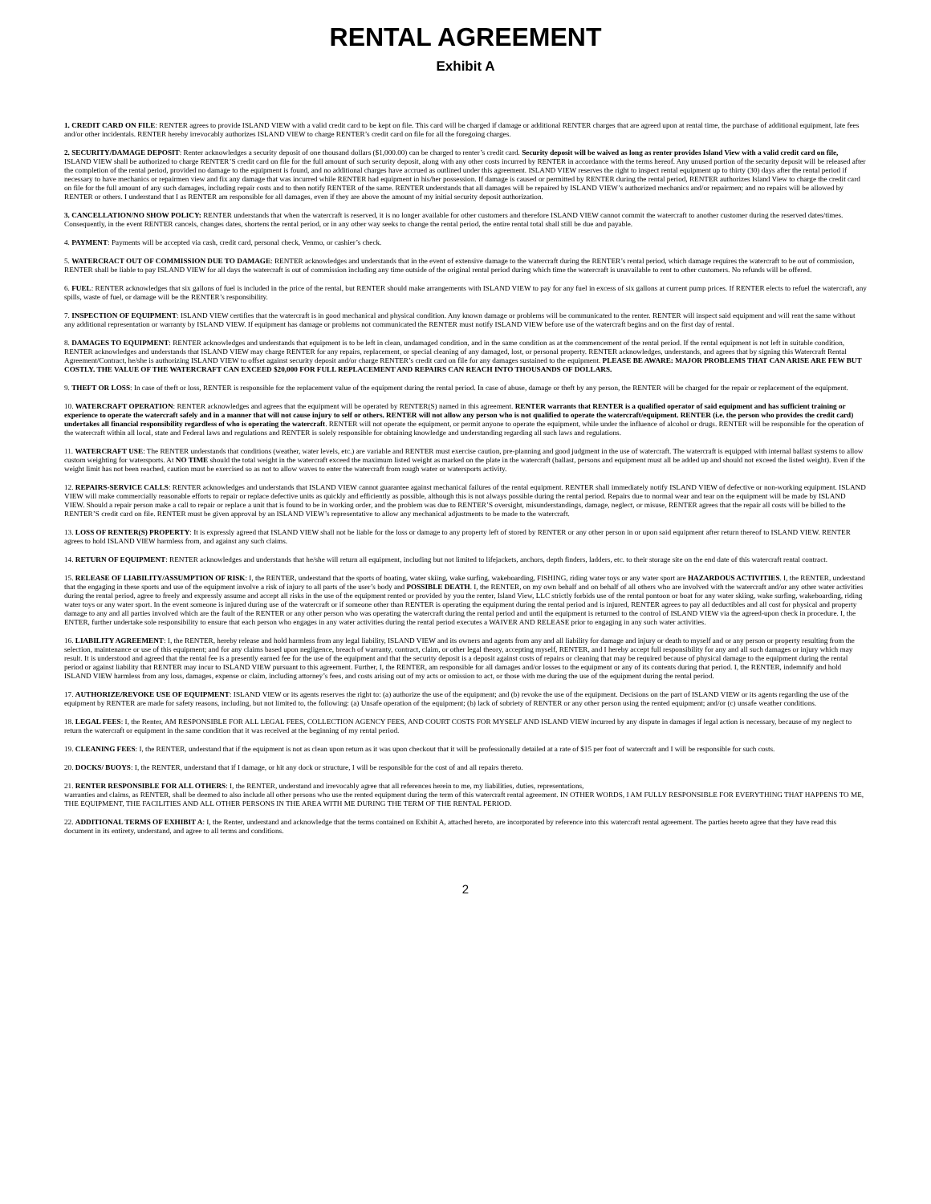RENTAL AGREEMENT
Exhibit A
1. CREDIT CARD ON FILE: RENTER agrees to provide ISLAND VIEW with a valid credit card to be kept on file. This card will be charged if damage or additional RENTER charges that are agreed upon at rental time, the purchase of additional equipment, late fees and/or other incidentals. RENTER hereby irrevocably authorizes ISLAND VIEW to charge RENTER’s credit card on file for all the foregoing charges.
2. SECURITY/DAMAGE DEPOSIT: Renter acknowledges a security deposit of one thousand dollars ($1,000.00) can be charged to renter’s credit card. Security deposit will be waived as long as renter provides Island View with a valid credit card on file, ISLAND VIEW shall be authorized to charge RENTER’S credit card on file for the full amount of such security deposit, along with any other costs incurred by RENTER in accordance with the terms hereof. Any unused portion of the security deposit will be released after the completion of the rental period, provided no damage to the equipment is found, and no additional charges have accrued as outlined under this agreement. ISLAND VIEW reserves the right to inspect rental equipment up to thirty (30) days after the rental period if necessary to have mechanics or repairmen view and fix any damage that was incurred while RENTER had equipment in his/her possession. If damage is caused or permitted by RENTER during the rental period, RENTER authorizes Island View to charge the credit card on file for the full amount of any such damages, including repair costs and to then notify RENTER of the same. RENTER understands that all damages will be repaired by ISLAND VIEW’s authorized mechanics and/or repairmen; and no repairs will be allowed by RENTER or others. I understand that I as RENTER am responsible for all damages, even if they are above the amount of my initial security deposit authorization.
3. CANCELLATION/NO SHOW POLICY: RENTER understands that when the watercraft is reserved, it is no longer available for other customers and therefore ISLAND VIEW cannot commit the watercraft to another customer during the reserved dates/times. Consequently, in the event RENTER cancels, changes dates, shortens the rental period, or in any other way seeks to change the rental period, the entire rental total shall still be due and payable.
4. PAYMENT: Payments will be accepted via cash, credit card, personal check, Venmo, or cashier’s check.
5. WATERCRACT OUT OF COMMISSION DUE TO DAMAGE: RENTER acknowledges and understands that in the event of extensive damage to the watercraft during the RENTER’s rental period, which damage requires the watercraft to be out of commission, RENTER shall be liable to pay ISLAND VIEW for all days the watercraft is out of commission including any time outside of the original rental period during which time the watercraft is unavailable to rent to other customers. No refunds will be offered.
6. FUEL: RENTER acknowledges that six gallons of fuel is included in the price of the rental, but RENTER should make arrangements with ISLAND VIEW to pay for any fuel in excess of six gallons at current pump prices. If RENTER elects to refuel the watercraft, any spills, waste of fuel, or damage will be the RENTER’s responsibility.
7. INSPECTION OF EQUIPMENT: ISLAND VIEW certifies that the watercraft is in good mechanical and physical condition. Any known damage or problems will be communicated to the renter. RENTER will inspect said equipment and will rent the same without any additional representation or warranty by ISLAND VIEW. If equipment has damage or problems not communicated the RENTER must notify ISLAND VIEW before use of the watercraft begins and on the first day of rental.
8. DAMAGES TO EQUIPMENT: RENTER acknowledges and understands that equipment is to be left in clean, undamaged condition, and in the same condition as at the commencement of the rental period. If the rental equipment is not left in suitable condition, RENTER acknowledges and understands that ISLAND VIEW may charge RENTER for any repairs, replacement, or special cleaning of any damaged, lost, or personal property. RENTER acknowledges, understands, and agrees that by signing this Watercraft Rental Agreement/Contract, he/she is authorizing ISLAND VIEW to offset against security deposit and/or charge RENTER’s credit card on file for any damages sustained to the equipment. PLEASE BE AWARE: MAJOR PROBLEMS THAT CAN ARISE ARE FEW BUT COSTLY. THE VALUE OF THE WATERCRAFT CAN EXCEED $20,000 FOR FULL REPLACEMENT AND REPAIRS CAN REACH INTO THOUSANDS OF DOLLARS.
9. THEFT OR LOSS: In case of theft or loss, RENTER is responsible for the replacement value of the equipment during the rental period. In case of abuse, damage or theft by any person, the RENTER will be charged for the repair or replacement of the equipment.
10. WATERCRAFT OPERATION: RENTER acknowledges and agrees that the equipment will be operated by RENTER(S) named in this agreement. RENTER warrants that RENTER is a qualified operator of said equipment and has sufficient training or experience to operate the watercraft safely and in a manner that will not cause injury to self or others. RENTER will not allow any person who is not qualified to operate the watercraft/equipment. RENTER (i.e. the person who provides the credit card) undertakes all financial responsibility regardless of who is operating the watercraft. RENTER will not operate the equipment, or permit anyone to operate the equipment, while under the influence of alcohol or drugs. RENTER will be responsible for the operation of the watercraft within all local, state and Federal laws and regulations and RENTER is solely responsible for obtaining knowledge and understanding regarding all such laws and regulations.
11. WATERCRAFT USE: The RENTER understands that conditions (weather, water levels, etc.) are variable and RENTER must exercise caution, pre-planning and good judgment in the use of watercraft. The watercraft is equipped with internal ballast systems to allow custom weighting for watersports. At NO TIME should the total weight in the watercraft exceed the maximum listed weight as marked on the plate in the watercraft (ballast, persons and equipment must all be added up and should not exceed the listed weight). Even if the weight limit has not been reached, caution must be exercised so as not to allow waves to enter the watercraft from rough water or watersports activity.
12. REPAIRS-SERVICE CALLS: RENTER acknowledges and understands that ISLAND VIEW cannot guarantee against mechanical failures of the rental equipment. RENTER shall immediately notify ISLAND VIEW of defective or non-working equipment. ISLAND VIEW will make commercially reasonable efforts to repair or replace defective units as quickly and efficiently as possible, although this is not always possible during the rental period. Repairs due to normal wear and tear on the equipment will be made by ISLAND VIEW. Should a repair person make a call to repair or replace a unit that is found to be in working order, and the problem was due to RENTER’S oversight, misunderstandings, damage, neglect, or misuse, RENTER agrees that the repair all costs will be billed to the RENTER’S credit card on file. RENTER must be given approval by an ISLAND VIEW’s representative to allow any mechanical adjustments to be made to the watercraft.
13. LOSS OF RENTER(S) PROPERTY: It is expressly agreed that ISLAND VIEW shall not be liable for the loss or damage to any property left of stored by RENTER or any other person in or upon said equipment after return thereof to ISLAND VIEW. RENTER agrees to hold ISLAND VIEW harmless from, and against any such claims.
14. RETURN OF EQUIPMENT: RENTER acknowledges and understands that he/she will return all equipment, including but not limited to lifejackets, anchors, depth finders, ladders, etc. to their storage site on the end date of this watercraft rental contract.
15. RELEASE OF LIABILITY/ASSUMPTION OF RISK: I, the RENTER, understand that the sports of boating, water skiing, wake surfing, wakeboarding, FISHING, riding water toys or any water sport are HAZARDOUS ACTIVITIES. I, the RENTER, understand that the engaging in these sports and use of the equipment involve a risk of injury to all parts of the user’s body and POSSIBLE DEATH. I, the RENTER, on my own behalf and on behalf of all others who are involved with the watercraft and/or any other water activities during the rental period, agree to freely and expressly assume and accept all risks in the use of the equipment rented or provided by you the renter, Island View, LLC strictly forbids use of the rental pontoon or boat for any water skiing, wake surfing, wakeboarding, riding water toys or any water sport. In the event someone is injured during use of the watercraft or if someone other than RENTER is operating the equipment during the rental period and is injured, RENTER agrees to pay all deductibles and all cost for physical and property damage to any and all parties involved which are the fault of the RENTER or any other person who was operating the watercraft during the rental period and until the equipment is returned to the control of ISLAND VIEW via the agreed-upon check in procedure. I, the ENTER, further undertake sole responsibility to ensure that each person who engages in any water activities during the rental period executes a WAIVER AND RELEASE prior to engaging in any such water activities.
16. LIABILITY AGREEMENT: I, the RENTER, hereby release and hold harmless from any legal liability, ISLAND VIEW and its owners and agents from any and all liability for damage and injury or death to myself and or any person or property resulting from the selection, maintenance or use of this equipment; and for any claims based upon negligence, breach of warranty, contract, claim, or other legal theory, accepting myself, RENTER, and I hereby accept full responsibility for any and all such damages or injury which may result. It is understood and agreed that the rental fee is a presently earned fee for the use of the equipment and that the security deposit is a deposit against costs of repairs or cleaning that may be required because of physical damage to the equipment during the rental period or against liability that RENTER may incur to ISLAND VIEW pursuant to this agreement. Further, I, the RENTER, am responsible for all damages and/or losses to the equipment or any of its contents during that period. I, the RENTER, indemnify and hold ISLAND VIEW harmless from any loss, damages, expense or claim, including attorney’s fees, and costs arising out of my acts or omission to act, or those with me during the use of the equipment during the rental period.
17. AUTHORIZE/REVOKE USE OF EQUIPMENT: ISLAND VIEW or its agents reserves the right to: (a) authorize the use of the equipment; and (b) revoke the use of the equipment. Decisions on the part of ISLAND VIEW or its agents regarding the use of the equipment by RENTER are made for safety reasons, including, but not limited to, the following: (a) Unsafe operation of the equipment; (b) lack of sobriety of RENTER or any other person using the rented equipment; and/or (c) unsafe weather conditions.
18. LEGAL FEES: I, the Renter, AM RESPONSIBLE FOR ALL LEGAL FEES, COLLECTION AGENCY FEES, AND COURT COSTS FOR MYSELF AND ISLAND VIEW incurred by any dispute in damages if legal action is necessary, because of my neglect to return the watercraft or equipment in the same condition that it was received at the beginning of my rental period.
19. CLEANING FEES: I, the RENTER, understand that if the equipment is not as clean upon return as it was upon checkout that it will be professionally detailed at a rate of $15 per foot of watercraft and I will be responsible for such costs.
20. DOCKS/ BUOYS: I, the RENTER, understand that if I damage, or hit any dock or structure, I will be responsible for the cost of and all repairs thereto.
21. RENTER RESPONSIBLE FOR ALL OTHERS: I, the RENTER, understand and irrevocably agree that all references herein to me, my liabilities, duties, representations,
warranties and claims, as RENTER, shall be deemed to also include all other persons who use the rented equipment during the term of this watercraft rental agreement. IN OTHER WORDS, I AM FULLY RESPONSIBLE FOR EVERYTHING THAT HAPPENS TO ME, THE EQUIPMENT, THE FACILITIES AND ALL OTHER PERSONS IN THE AREA WITH ME DURING THE TERM OF THE RENTAL PERIOD.
22. ADDITIONAL TERMS OF EXHIBIT A: I, the Renter, understand and acknowledge that the terms contained on Exhibit A, attached hereto, are incorporated by reference into this watercraft rental agreement. The parties hereto agree that they have read this document in its entirety, understand, and agree to all terms and conditions.
2